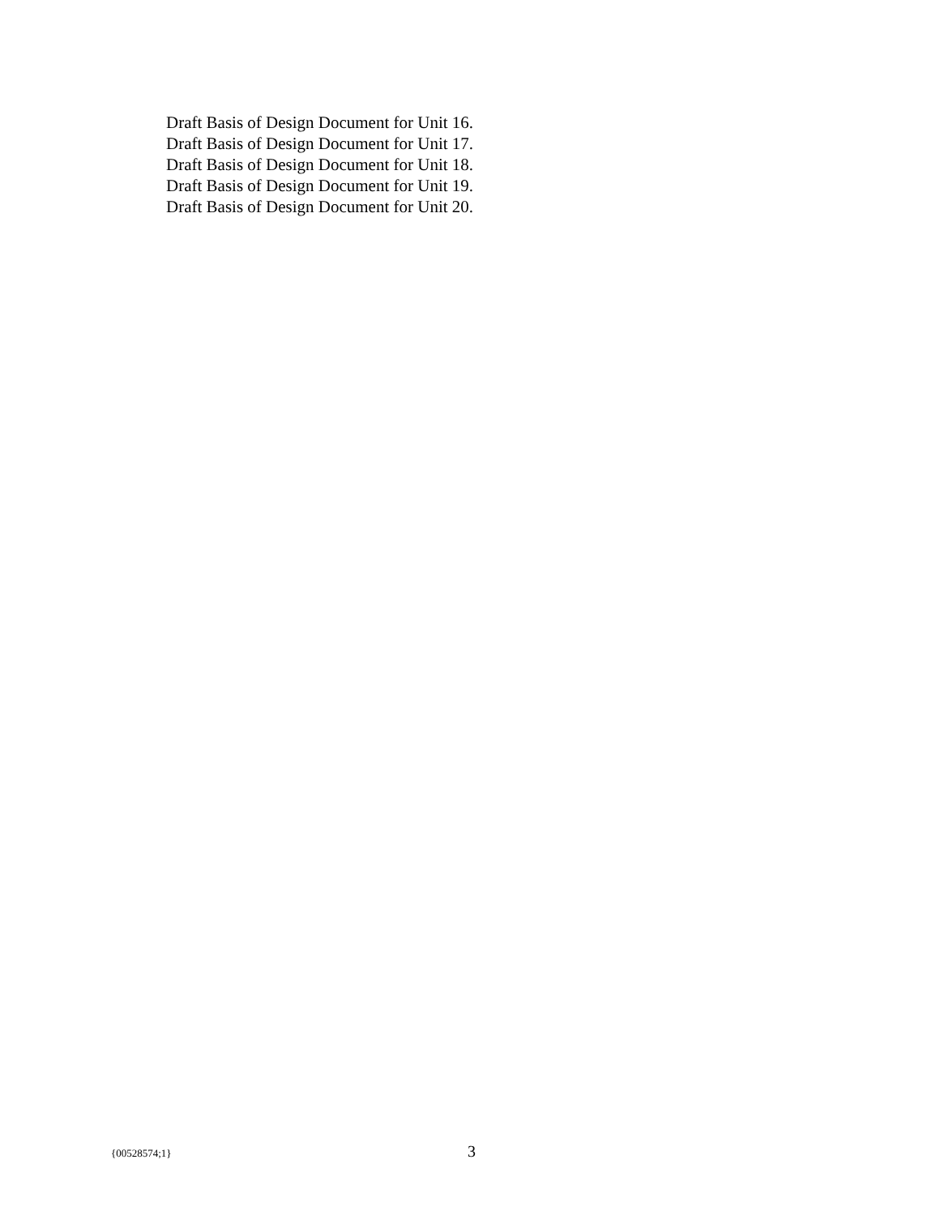Draft Basis of Design Document for Unit 16.
Draft Basis of Design Document for Unit 17.
Draft Basis of Design Document for Unit 18.
Draft Basis of Design Document for Unit 19.
Draft Basis of Design Document for Unit 20.
{00528574;1} 3